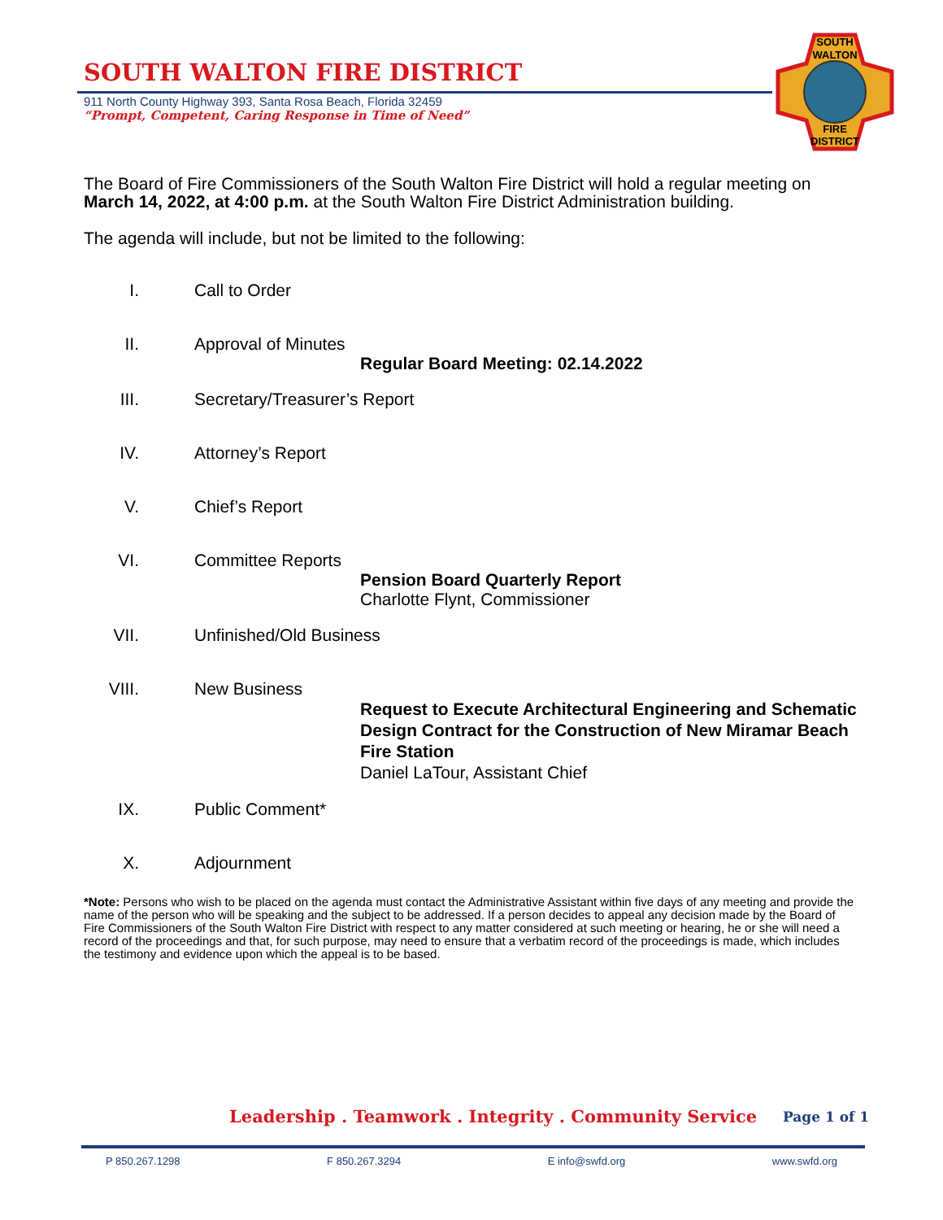SOUTH WALTON FIRE DISTRICT
911 North County Highway 393, Santa Rosa Beach, Florida 32459
“Prompt, Competent, Caring Response in Time of Need”
SOUTH
WALTON
FIRE
DISTRICT
The Board of Fire Commissioners of the South Walton Fire District will hold a regular meeting on March 14, 2022, at 4:00 p.m. at the South Walton Fire District Administration building.
The agenda will include, but not be limited to the following:
I. Call to Order
II. Approval of Minutes
Regular Board Meeting: 02.14.2022
III. Secretary/Treasurer’s Report
IV. Attorney’s Report
V. Chief’s Report
VI. Committee Reports
Pension Board Quarterly Report
Charlotte Flynt, Commissioner
VII. Unfinished/Old Business
VIII. New Business
Request to Execute Architectural Engineering and Schematic Design Contract for the Construction of New Miramar Beach Fire Station
Daniel LaTour, Assistant Chief
IX. Public Comment*
X. Adjournment
*Note: Persons who wish to be placed on the agenda must contact the Administrative Assistant within five days of any meeting and provide the name of the person who will be speaking and the subject to be addressed. If a person decides to appeal any decision made by the Board of Fire Commissioners of the South Walton Fire District with respect to any matter considered at such meeting or hearing, he or she will need a record of the proceedings and that, for such purpose, may need to ensure that a verbatim record of the proceedings is made, which includes the testimony and evidence upon which the appeal is to be based.
Leadership . Teamwork . Integrity . Community Service
Page 1 of 1
P 850.267.1298 F 850.267.3294 E info@swfd.org www.swfd.org